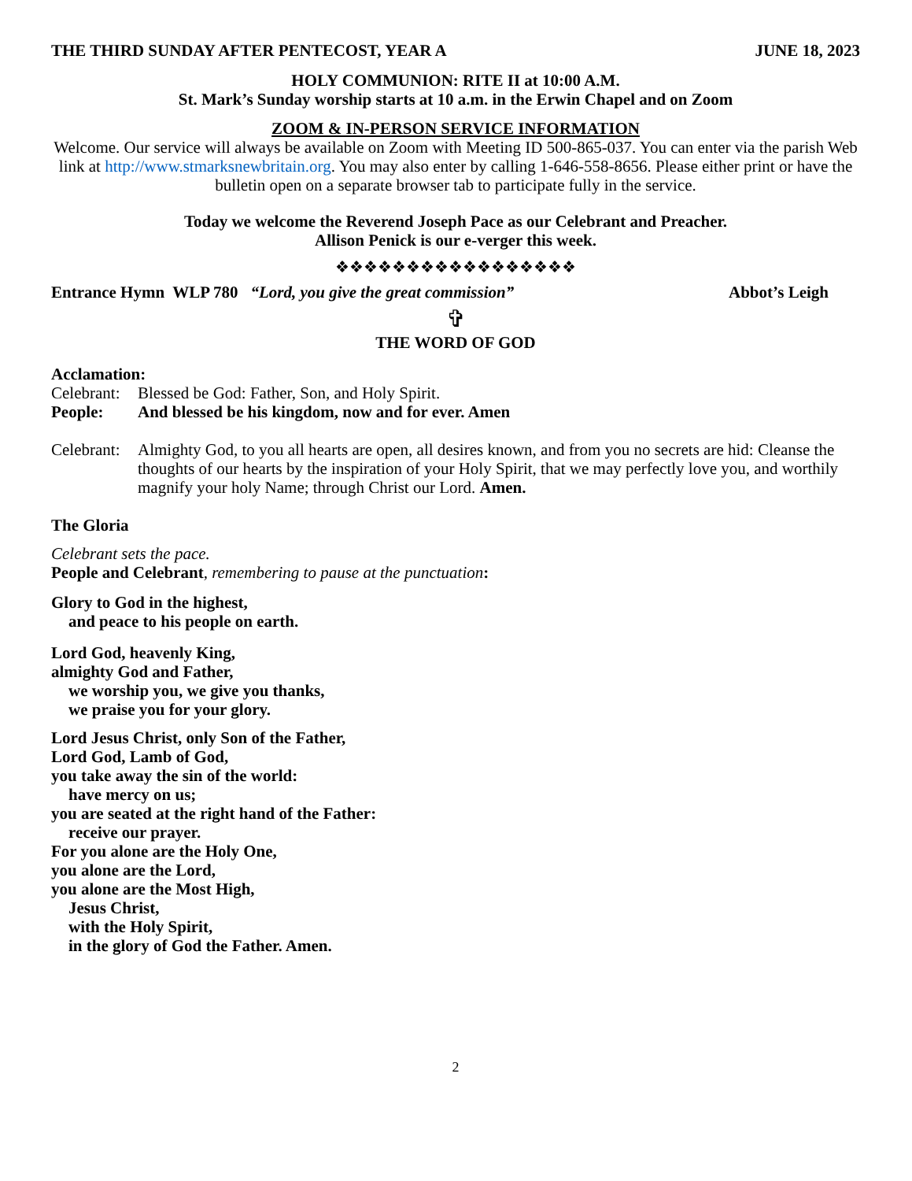THE THIRD SUNDAY AFTER PENTECOST, YEAR A JUNE 18, 2023
HOLY COMMUNION: RITE II at 10:00 A.M.
St. Mark’s Sunday worship starts at 10 a.m. in the Erwin Chapel and on Zoom
ZOOM & IN-PERSON SERVICE INFORMATION
Welcome. Our service will always be available on Zoom with Meeting ID 500-865-037. You can enter via the parish Web link at http://www.stmarksnewbritain.org. You may also enter by calling 1-646-558-8656. Please either print or have the bulletin open on a separate browser tab to participate fully in the service.
Today we welcome the Reverend Joseph Pace as our Celebrant and Preacher.
Allison Penick is our e-verger this week.
❖❖❖❖❖❖❖❖❖❖❖❖❖❖❖❖❖
Entrance Hymn WLP 780 “Lord, you give the great commission” Abbot’s Leigh
✞
THE WORD OF GOD
Acclamation:
Celebrant: Blessed be God: Father, Son, and Holy Spirit.
People: And blessed be his kingdom, now and for ever. Amen
Celebrant: Almighty God, to you all hearts are open, all desires known, and from you no secrets are hid: Cleanse the thoughts of our hearts by the inspiration of your Holy Spirit, that we may perfectly love you, and worthily magnify your holy Name; through Christ our Lord. Amen.
The Gloria
Celebrant sets the pace.
People and Celebrant, remembering to pause at the punctuation:
Glory to God in the highest,
and peace to his people on earth.
Lord God, heavenly King,
almighty God and Father,
we worship you, we give you thanks,
we praise you for your glory.
Lord Jesus Christ, only Son of the Father,
Lord God, Lamb of God,
you take away the sin of the world:
have mercy on us;
you are seated at the right hand of the Father:
receive our prayer.
For you alone are the Holy One,
you alone are the Lord,
you alone are the Most High,
Jesus Christ,
with the Holy Spirit,
in the glory of God the Father. Amen.
2